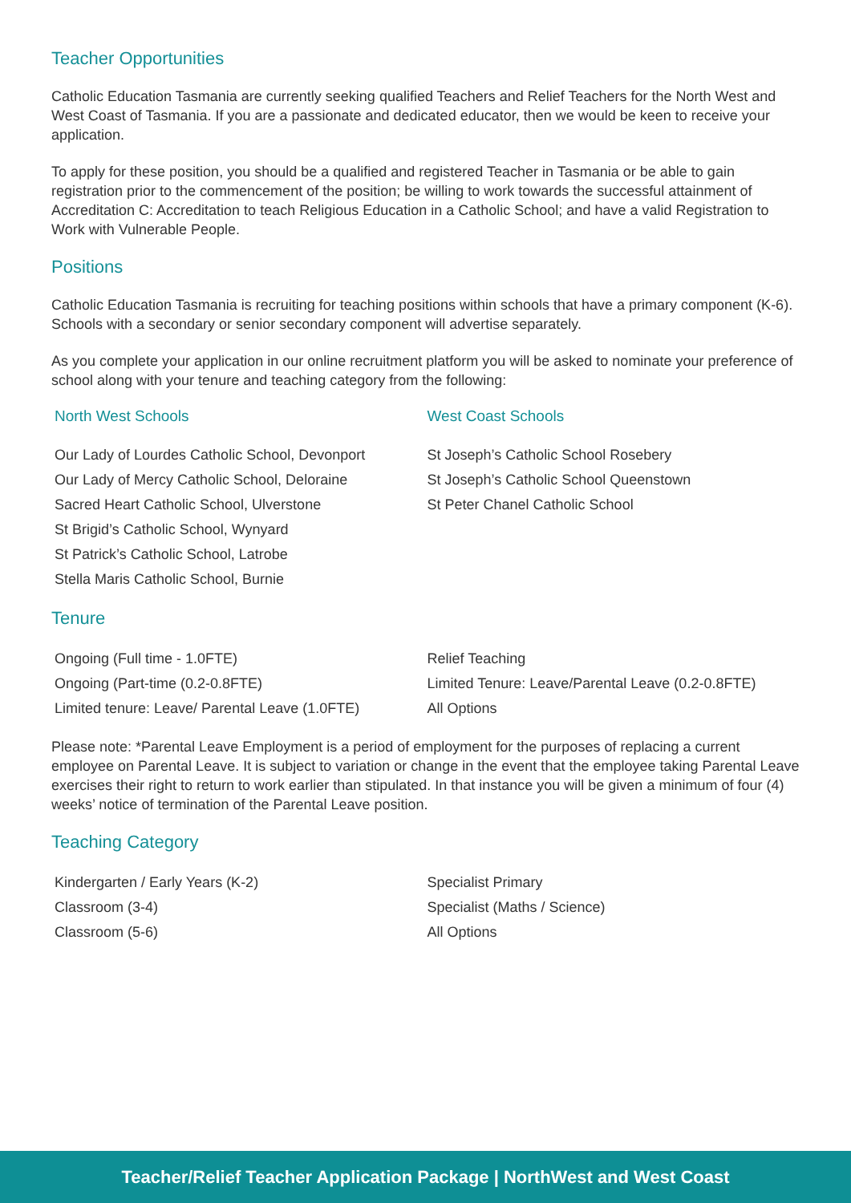Teacher Opportunities
Catholic Education Tasmania are currently seeking qualified Teachers and Relief Teachers for the North West and West Coast of Tasmania. If you are a passionate and dedicated educator, then we would be keen to receive your application.
To apply for these position, you should be a qualified and registered Teacher in Tasmania or be able to gain registration prior to the commencement of the position; be willing to work towards the successful attainment of Accreditation C: Accreditation to teach Religious Education in a Catholic School; and have a valid Registration to Work with Vulnerable People.
Positions
Catholic Education Tasmania is recruiting for teaching positions within schools that have a primary component (K-6). Schools with a secondary or senior secondary component will advertise separately.
As you complete your application in our online recruitment platform you will be asked to nominate your preference of school along with your tenure and teaching category from the following:
North West Schools
Our Lady of Lourdes Catholic School, Devonport
Our Lady of Mercy Catholic School, Deloraine
Sacred Heart Catholic School, Ulverstone
St Brigid’s Catholic School, Wynyard
St Patrick’s Catholic School, Latrobe
Stella Maris Catholic School, Burnie
West Coast Schools
St Joseph’s Catholic School Rosebery
St Joseph’s Catholic School Queenstown
St Peter Chanel Catholic School
Tenure
Ongoing (Full time - 1.0FTE)
Ongoing (Part-time (0.2-0.8FTE)
Limited tenure: Leave/ Parental Leave (1.0FTE)
Relief Teaching
Limited Tenure: Leave/Parental Leave (0.2-0.8FTE)
All Options
Please note: *Parental Leave Employment is a period of employment for the purposes of replacing a current employee on Parental Leave. It is subject to variation or change in the event that the employee taking Parental Leave exercises their right to return to work earlier than stipulated. In that instance you will be given a minimum of four (4) weeks’ notice of termination of the Parental Leave position.
Teaching Category
Kindergarten / Early Years (K-2)
Classroom (3-4)
Classroom (5-6)
Specialist Primary
Specialist (Maths / Science)
All Options
Teacher/Relief Teacher Application Package | NorthWest and West Coast